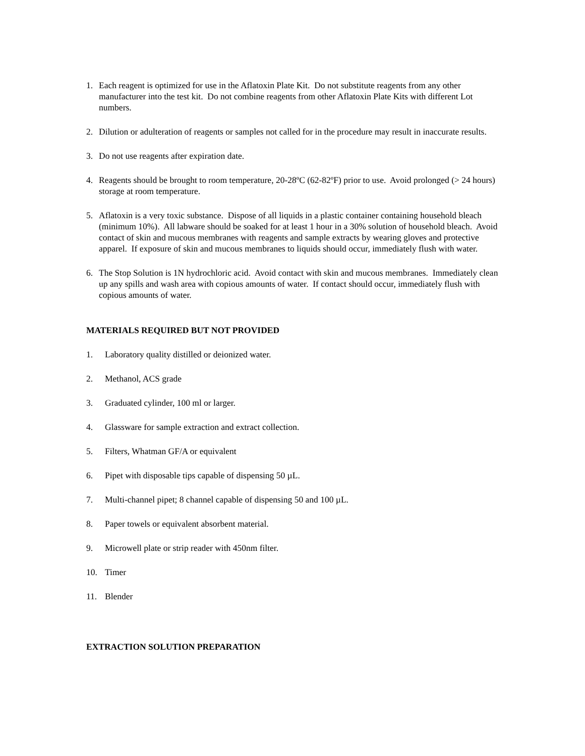1. Each reagent is optimized for use in the Aflatoxin Plate Kit. Do not substitute reagents from any other manufacturer into the test kit. Do not combine reagents from other Aflatoxin Plate Kits with different Lot numbers.
2. Dilution or adulteration of reagents or samples not called for in the procedure may result in inaccurate results.
3. Do not use reagents after expiration date.
4. Reagents should be brought to room temperature, 20-28ºC (62-82ºF) prior to use. Avoid prolonged (> 24 hours) storage at room temperature.
5. Aflatoxin is a very toxic substance. Dispose of all liquids in a plastic container containing household bleach (minimum 10%). All labware should be soaked for at least 1 hour in a 30% solution of household bleach. Avoid contact of skin and mucous membranes with reagents and sample extracts by wearing gloves and protective apparel. If exposure of skin and mucous membranes to liquids should occur, immediately flush with water.
6. The Stop Solution is 1N hydrochloric acid. Avoid contact with skin and mucous membranes. Immediately clean up any spills and wash area with copious amounts of water. If contact should occur, immediately flush with copious amounts of water.
MATERIALS REQUIRED BUT NOT PROVIDED
1. Laboratory quality distilled or deionized water.
2. Methanol, ACS grade
3. Graduated cylinder, 100 ml or larger.
4. Glassware for sample extraction and extract collection.
5. Filters, Whatman GF/A or equivalent
6. Pipet with disposable tips capable of dispensing 50 µL.
7. Multi-channel pipet; 8 channel capable of dispensing 50 and 100 µL.
8. Paper towels or equivalent absorbent material.
9. Microwell plate or strip reader with 450nm filter.
10. Timer
11. Blender
EXTRACTION SOLUTION PREPARATION